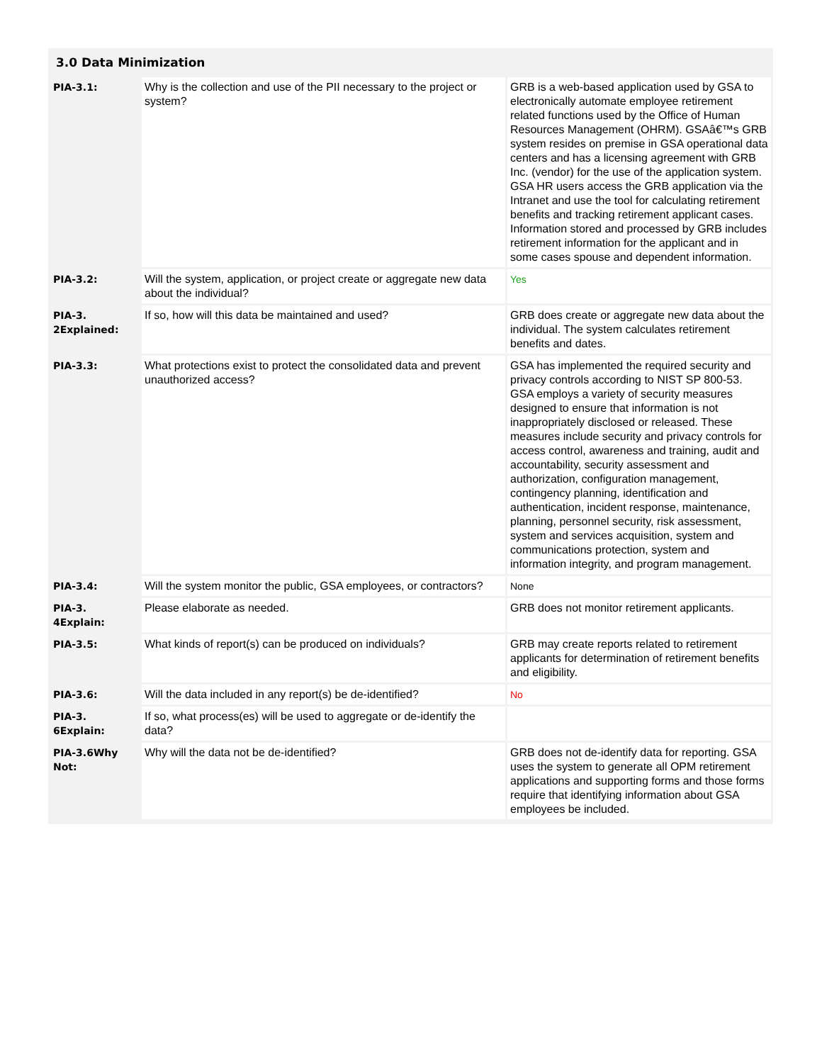3.0 Data Minimization
| PIA-3.1: | Why is the collection and use of the PII necessary to the project or system? | GRB is a web-based application used by GSA to electronically automate employee retirement related functions used by the Office of Human Resources Management (OHRM). GSAâ€™s GRB system resides on premise in GSA operational data centers and has a licensing agreement with GRB Inc. (vendor) for the use of the application system. GSA HR users access the GRB application via the Intranet and use the tool for calculating retirement benefits and tracking retirement applicant cases. Information stored and processed by GRB includes retirement information for the applicant and in some cases spouse and dependent information. |
| PIA-3.2: | Will the system, application, or project create or aggregate new data about the individual? | Yes |
| PIA-3. 2Explained: | If so, how will this data be maintained and used? | GRB does create or aggregate new data about the individual. The system calculates retirement benefits and dates. |
| PIA-3.3: | What protections exist to protect the consolidated data and prevent unauthorized access? | GSA has implemented the required security and privacy controls according to NIST SP 800-53. GSA employs a variety of security measures designed to ensure that information is not inappropriately disclosed or released. These measures include security and privacy controls for access control, awareness and training, audit and accountability, security assessment and authorization, configuration management, contingency planning, identification and authentication, incident response, maintenance, planning, personnel security, risk assessment, system and services acquisition, system and communications protection, system and information integrity, and program management. |
| PIA-3.4: | Will the system monitor the public, GSA employees, or contractors? | None |
| PIA-3. 4Explain: | Please elaborate as needed. | GRB does not monitor retirement applicants. |
| PIA-3.5: | What kinds of report(s) can be produced on individuals? | GRB may create reports related to retirement applicants for determination of retirement benefits and eligibility. |
| PIA-3.6: | Will the data included in any report(s) be de-identified? | No |
| PIA-3. 6Explain: | If so, what process(es) will be used to aggregate or de-identify the data? | |
| PIA-3.6Why Not: | Why will the data not be de-identified? | GRB does not de-identify data for reporting. GSA uses the system to generate all OPM retirement applications and supporting forms and those forms require that identifying information about GSA employees be included. |